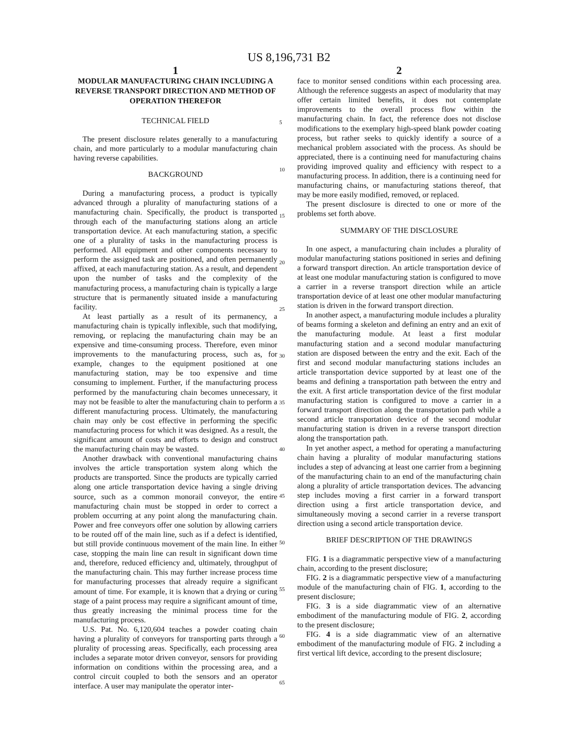US 8,196,731 B2
1
MODULAR MANUFACTURING CHAIN INCLUDING A REVERSE TRANSPORT DIRECTION AND METHOD OF OPERATION THEREFOR
TECHNICAL FIELD
The present disclosure relates generally to a manufacturing chain, and more particularly to a modular manufacturing chain having reverse capabilities.
BACKGROUND
During a manufacturing process, a product is typically advanced through a plurality of manufacturing stations of a manufacturing chain. Specifically, the product is transported through each of the manufacturing stations along an article transportation device. At each manufacturing station, a specific one of a plurality of tasks in the manufacturing process is performed. All equipment and other components necessary to perform the assigned task are positioned, and often permanently affixed, at each manufacturing station. As a result, and dependent upon the number of tasks and the complexity of the manufacturing process, a manufacturing chain is typically a large structure that is permanently situated inside a manufacturing facility.
At least partially as a result of its permanency, a manufacturing chain is typically inflexible, such that modifying, removing, or replacing the manufacturing chain may be an expensive and time-consuming process. Therefore, even minor improvements to the manufacturing process, such as, for example, changes to the equipment positioned at one manufacturing station, may be too expensive and time consuming to implement. Further, if the manufacturing process performed by the manufacturing chain becomes unnecessary, it may not be feasible to alter the manufacturing chain to perform a different manufacturing process. Ultimately, the manufacturing chain may only be cost effective in performing the specific manufacturing process for which it was designed. As a result, the significant amount of costs and efforts to design and construct the manufacturing chain may be wasted.
Another drawback with conventional manufacturing chains involves the article transportation system along which the products are transported. Since the products are typically carried along one article transportation device having a single driving source, such as a common monorail conveyor, the entire manufacturing chain must be stopped in order to correct a problem occurring at any point along the manufacturing chain. Power and free conveyors offer one solution by allowing carriers to be routed off of the main line, such as if a defect is identified, but still provide continuous movement of the main line. In either case, stopping the main line can result in significant down time and, therefore, reduced efficiency and, ultimately, throughput of the manufacturing chain. This may further increase process time for manufacturing processes that already require a significant amount of time. For example, it is known that a drying or curing stage of a paint process may require a significant amount of time, thus greatly increasing the minimal process time for the manufacturing process.
U.S. Pat. No. 6,120,604 teaches a powder coating chain having a plurality of conveyors for transporting parts through a plurality of processing areas. Specifically, each processing area includes a separate motor driven conveyor, sensors for providing information on conditions within the processing area, and a control circuit coupled to both the sensors and an operator interface. A user may manipulate the operator inter-
2
face to monitor sensed conditions within each processing area. Although the reference suggests an aspect of modularity that may offer certain limited benefits, it does not contemplate improvements to the overall process flow within the manufacturing chain. In fact, the reference does not disclose modifications to the exemplary high-speed blank powder coating process, but rather seeks to quickly identify a source of a mechanical problem associated with the process. As should be appreciated, there is a continuing need for manufacturing chains providing improved quality and efficiency with respect to a manufacturing process. In addition, there is a continuing need for manufacturing chains, or manufacturing stations thereof, that may be more easily modified, removed, or replaced.
The present disclosure is directed to one or more of the problems set forth above.
SUMMARY OF THE DISCLOSURE
In one aspect, a manufacturing chain includes a plurality of modular manufacturing stations positioned in series and defining a forward transport direction. An article transportation device of at least one modular manufacturing station is configured to move a carrier in a reverse transport direction while an article transportation device of at least one other modular manufacturing station is driven in the forward transport direction.
In another aspect, a manufacturing module includes a plurality of beams forming a skeleton and defining an entry and an exit of the manufacturing module. At least a first modular manufacturing station and a second modular manufacturing station are disposed between the entry and the exit. Each of the first and second modular manufacturing stations includes an article transportation device supported by at least one of the beams and defining a transportation path between the entry and the exit. A first article transportation device of the first modular manufacturing station is configured to move a carrier in a forward transport direction along the transportation path while a second article transportation device of the second modular manufacturing station is driven in a reverse transport direction along the transportation path.
In yet another aspect, a method for operating a manufacturing chain having a plurality of modular manufacturing stations includes a step of advancing at least one carrier from a beginning of the manufacturing chain to an end of the manufacturing chain along a plurality of article transportation devices. The advancing step includes moving a first carrier in a forward transport direction using a first article transportation device, and simultaneously moving a second carrier in a reverse transport direction using a second article transportation device.
BRIEF DESCRIPTION OF THE DRAWINGS
FIG. 1 is a diagrammatic perspective view of a manufacturing chain, according to the present disclosure;
FIG. 2 is a diagrammatic perspective view of a manufacturing module of the manufacturing chain of FIG. 1, according to the present disclosure;
FIG. 3 is a side diagrammatic view of an alternative embodiment of the manufacturing module of FIG. 2, according to the present disclosure;
FIG. 4 is a side diagrammatic view of an alternative embodiment of the manufacturing module of FIG. 2 including a first vertical lift device, according to the present disclosure;
5
10
15
20
25
30
35
40
45
50
55
60
65